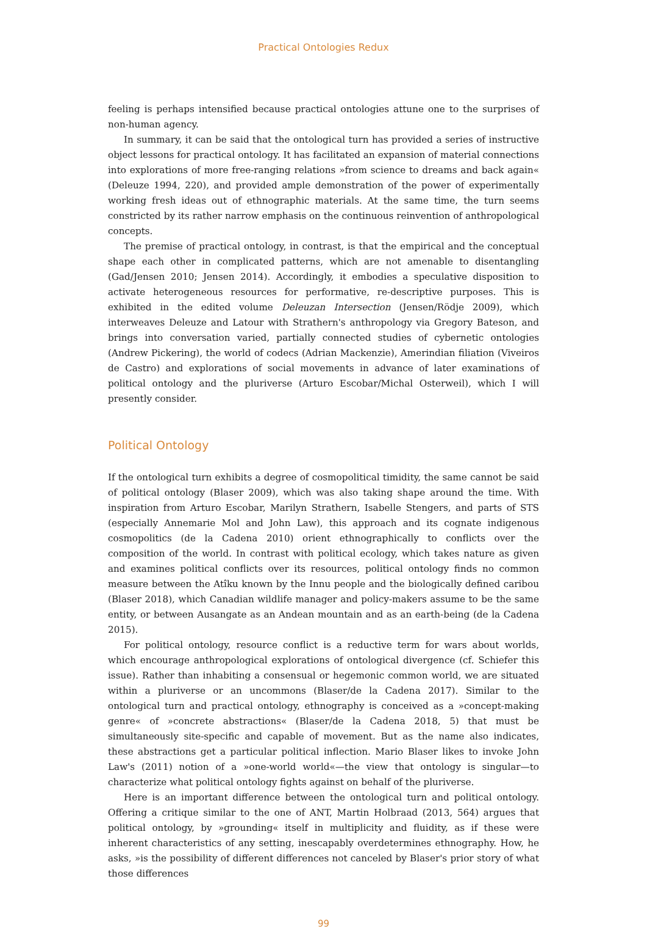Practical Ontologies Redux
feeling is perhaps intensified because practical ontologies attune one to the surprises of non-human agency.
In summary, it can be said that the ontological turn has provided a series of instructive object lessons for practical ontology. It has facilitated an expansion of material connections into explorations of more free-ranging relations »from science to dreams and back again« (Deleuze 1994, 220), and provided ample demonstration of the power of experimentally working fresh ideas out of ethnographic materials. At the same time, the turn seems constricted by its rather narrow emphasis on the continuous reinvention of anthropological concepts.
The premise of practical ontology, in contrast, is that the empirical and the conceptual shape each other in complicated patterns, which are not amenable to disentangling (Gad/Jensen 2010; Jensen 2014). Accordingly, it embodies a speculative disposition to activate heterogeneous resources for performative, re-descriptive purposes. This is exhibited in the edited volume Deleuzan Intersection (Jensen/Rödje 2009), which interweaves Deleuze and Latour with Strathern's anthropology via Gregory Bateson, and brings into conversation varied, partially connected studies of cybernetic ontologies (Andrew Pickering), the world of codecs (Adrian Mackenzie), Amerindian filiation (Viveiros de Castro) and explorations of social movements in advance of later examinations of political ontology and the pluriverse (Arturo Escobar/Michal Osterweil), which I will presently consider.
Political Ontology
If the ontological turn exhibits a degree of cosmopolitical timidity, the same cannot be said of political ontology (Blaser 2009), which was also taking shape around the time. With inspiration from Arturo Escobar, Marilyn Strathern, Isabelle Stengers, and parts of STS (especially Annemarie Mol and John Law), this approach and its cognate indigenous cosmopolitics (de la Cadena 2010) orient ethnographically to conflicts over the composition of the world. In contrast with political ecology, which takes nature as given and examines political conflicts over its resources, political ontology finds no common measure between the Atîku known by the Innu people and the biologically defined caribou (Blaser 2018), which Canadian wildlife manager and policy-makers assume to be the same entity, or between Ausangate as an Andean mountain and as an earth-being (de la Cadena 2015).
For political ontology, resource conflict is a reductive term for wars about worlds, which encourage anthropological explorations of ontological divergence (cf. Schiefer this issue). Rather than inhabiting a consensual or hegemonic common world, we are situated within a pluriverse or an uncommons (Blaser/de la Cadena 2017). Similar to the ontological turn and practical ontology, ethnography is conceived as a »concept-making genre« of »concrete abstractions« (Blaser/de la Cadena 2018, 5) that must be simultaneously site-specific and capable of movement. But as the name also indicates, these abstractions get a particular political inflection. Mario Blaser likes to invoke John Law's (2011) notion of a »one-world world«—the view that ontology is singular—to characterize what political ontology fights against on behalf of the pluriverse.
Here is an important difference between the ontological turn and political ontology. Offering a critique similar to the one of ANT, Martin Holbraad (2013, 564) argues that political ontology, by »grounding« itself in multiplicity and fluidity, as if these were inherent characteristics of any setting, inescapably overdetermines ethnography. How, he asks, »is the possibility of different differences not canceled by Blaser's prior story of what those differences
99